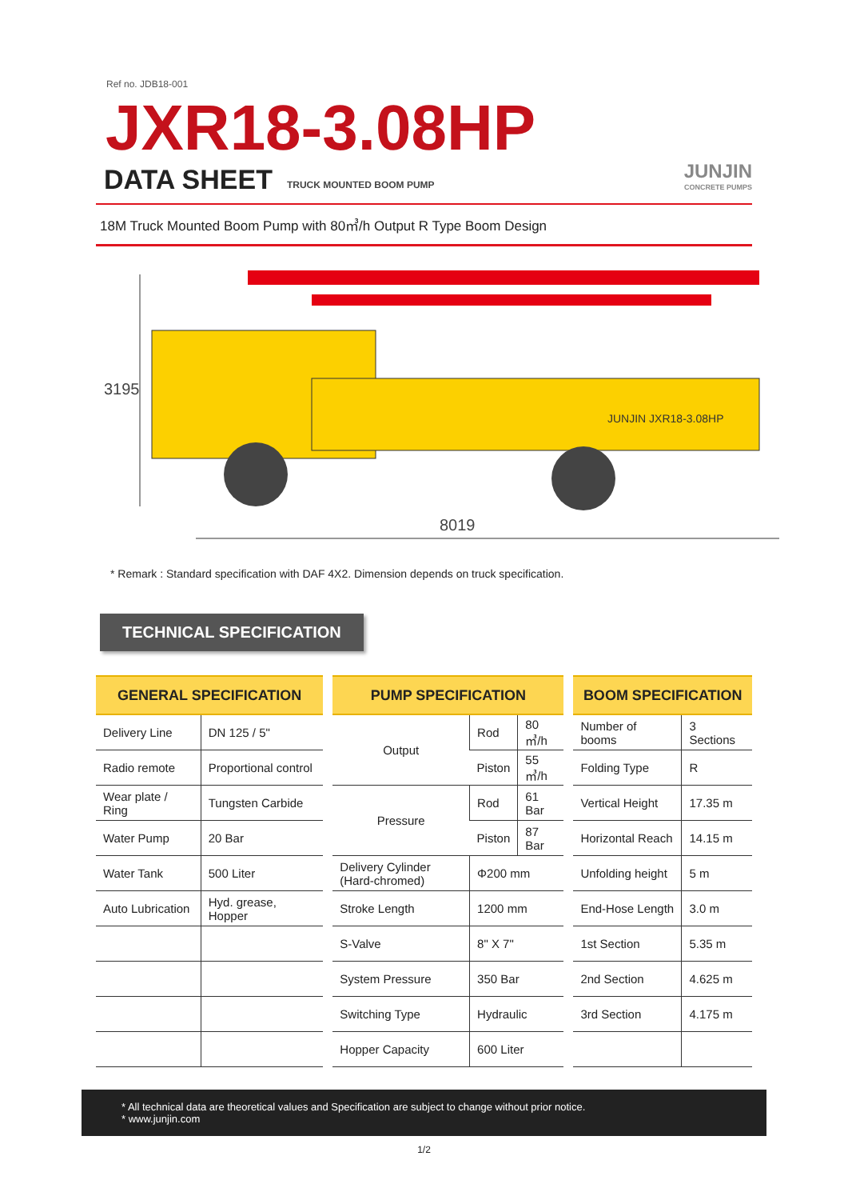Ref no. JDB18-001
JXR18-3.08HP
DATA SHEET TRUCK MOUNTED BOOM PUMP
JUNJIN
CONCRETE PUMPS
18M Truck Mounted Boom Pump with 80㎥/h Output R Type Boom Design
3195
8019
JUNJIN JXR18-3.08HP
* Remark : Standard specification with DAF 4X2. Dimension depends on truck specification.
TECHNICAL SPECIFICATION
| GENERAL SPECIFICATION | |
| --- | --- |
| Delivery Line | DN 125 / 5" |
| Radio remote | Proportional control |
| Wear plate / Ring | Tungsten Carbide |
| Water Pump | 20 Bar |
| Water Tank | 500 Liter |
| Auto Lubrication | Hyd. grease, Hopper |
| PUMP SPECIFICATION | | |
| --- | --- | --- |
| Output | Rod | 80 ㎥/h |
| | Piston | 55 ㎥/h |
| Pressure | Rod | 61 Bar |
| | Piston | 87 Bar |
| Delivery Cylinder (Hard-chromed) | Φ200 mm | |
| Stroke Length | 1200 mm | |
| S-Valve | 8" X 7" | |
| System Pressure | 350 Bar | |
| Switching Type | Hydraulic | |
| Hopper Capacity | 600 Liter | |
| BOOM SPECIFICATION | |
| --- | --- |
| Number of booms | 3 Sections |
| Folding Type | R |
| Vertical Height | 17.35 m |
| Horizontal Reach | 14.15 m |
| Unfolding height | 5 m |
| End-Hose Length | 3.0 m |
| 1st Section | 5.35 m |
| 2nd Section | 4.625 m |
| 3rd Section | 4.175 m |
* All technical data are theoretical values and Specification are subject to change without prior notice.
* www.junjin.com
1/2